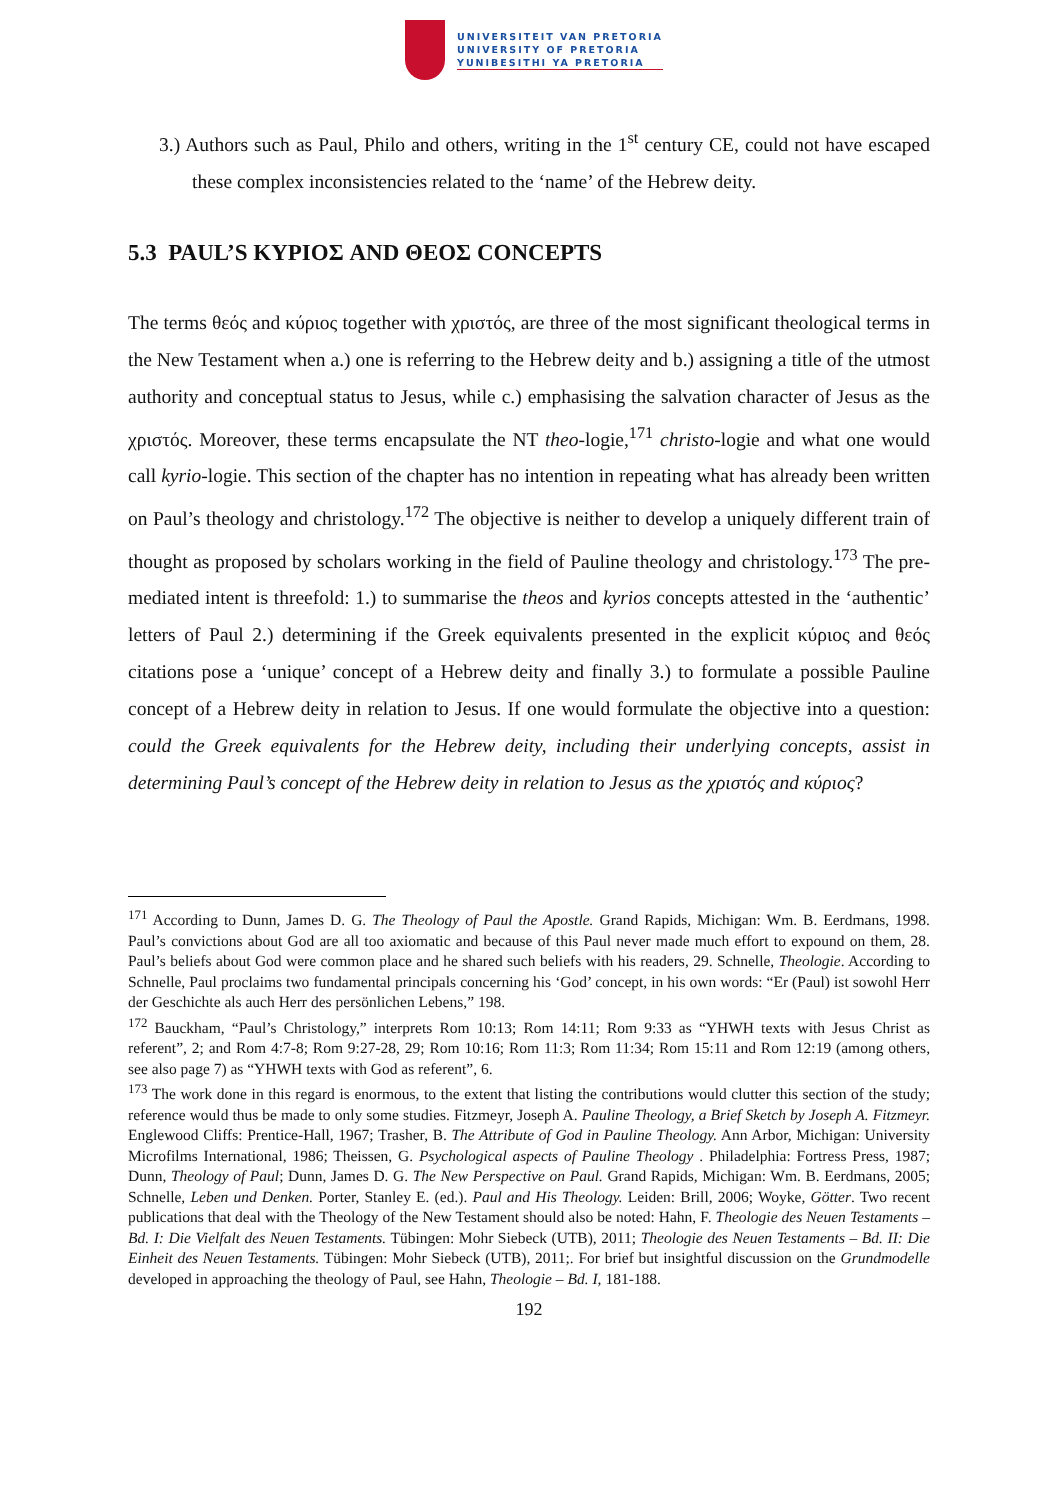UNIVERSITEIT VAN PRETORIA
UNIVERSITY OF PRETORIA
YUNIBESITHI YA PRETORIA
3.) Authors such as Paul, Philo and others, writing in the 1<sup>st</sup> century CE, could not have escaped these complex inconsistencies related to the ‘name’ of the Hebrew deity.
5.3 PAUL’S ΚΥΡΙΟΣ AND ΘΕΟΣ CONCEPTS
The terms θεός and κύριος together with χριστός, are three of the most significant theological terms in the New Testament when a.) one is referring to the Hebrew deity and b.) assigning a title of the utmost authority and conceptual status to Jesus, while c.) emphasising the salvation character of Jesus as the χριστός. Moreover, these terms encapsulate the NT theo-logie,<sup>171</sup> christo-logie and what one would call kyrio-logie. This section of the chapter has no intention in repeating what has already been written on Paul’s theology and christology.<sup>172</sup> The objective is neither to develop a uniquely different train of thought as proposed by scholars working in the field of Pauline theology and christology.<sup>173</sup> The pre-mediated intent is threefold: 1.) to summarise the theos and kyrios concepts attested in the ‘authentic’ letters of Paul 2.) determining if the Greek equivalents presented in the explicit κύριος and θεός citations pose a ‘unique’ concept of a Hebrew deity and finally 3.) to formulate a possible Pauline concept of a Hebrew deity in relation to Jesus. If one would formulate the objective into a question: could the Greek equivalents for the Hebrew deity, including their underlying concepts, assist in determining Paul’s concept of the Hebrew deity in relation to Jesus as the χριστός and κύριος?
<sup>171</sup> According to Dunn, James D. G. The Theology of Paul the Apostle. Grand Rapids, Michigan: Wm. B. Eerdmans, 1998. Paul’s convictions about God are all too axiomatic and because of this Paul never made much effort to expound on them, 28. Paul’s beliefs about God were common place and he shared such beliefs with his readers, 29. Schnelle, Theologie. According to Schnelle, Paul proclaims two fundamental principals concerning his ‘God’ concept, in his own words: “Er (Paul) ist sowohl Herr der Geschichte als auch Herr des persönlichen Lebens,” 198.
<sup>172</sup> Bauckham, “Paul’s Christology,” interprets Rom 10:13; Rom 14:11; Rom 9:33 as “YHWH texts with Jesus Christ as referent”, 2; and Rom 4:7-8; Rom 9:27-28, 29; Rom 10:16; Rom 11:3; Rom 11:34; Rom 15:11 and Rom 12:19 (among others, see also page 7) as “YHWH texts with God as referent”, 6.
<sup>173</sup> The work done in this regard is enormous, to the extent that listing the contributions would clutter this section of the study; reference would thus be made to only some studies. Fitzmeyr, Joseph A. Pauline Theology, a Brief Sketch by Joseph A. Fitzmeyr. Englewood Cliffs: Prentice-Hall, 1967; Trasher, B. The Attribute of God in Pauline Theology. Ann Arbor, Michigan: University Microfilms International, 1986; Theissen, G. Psychological aspects of Pauline Theology . Philadelphia: Fortress Press, 1987; Dunn, Theology of Paul; Dunn, James D. G. The New Perspective on Paul. Grand Rapids, Michigan: Wm. B. Eerdmans, 2005; Schnelle, Leben und Denken. Porter, Stanley E. (ed.). Paul and His Theology. Leiden: Brill, 2006; Woyke, Götter. Two recent publications that deal with the Theology of the New Testament should also be noted: Hahn, F. Theologie des Neuen Testaments – Bd. I: Die Vielfalt des Neuen Testaments. Tübingen: Mohr Siebeck (UTB), 2011; Theologie des Neuen Testaments – Bd. II: Die Einheit des Neuen Testaments. Tübingen: Mohr Siebeck (UTB), 2011;. For brief but insightful discussion on the Grundmodelle developed in approaching the theology of Paul, see Hahn, Theologie – Bd. I, 181-188.
192